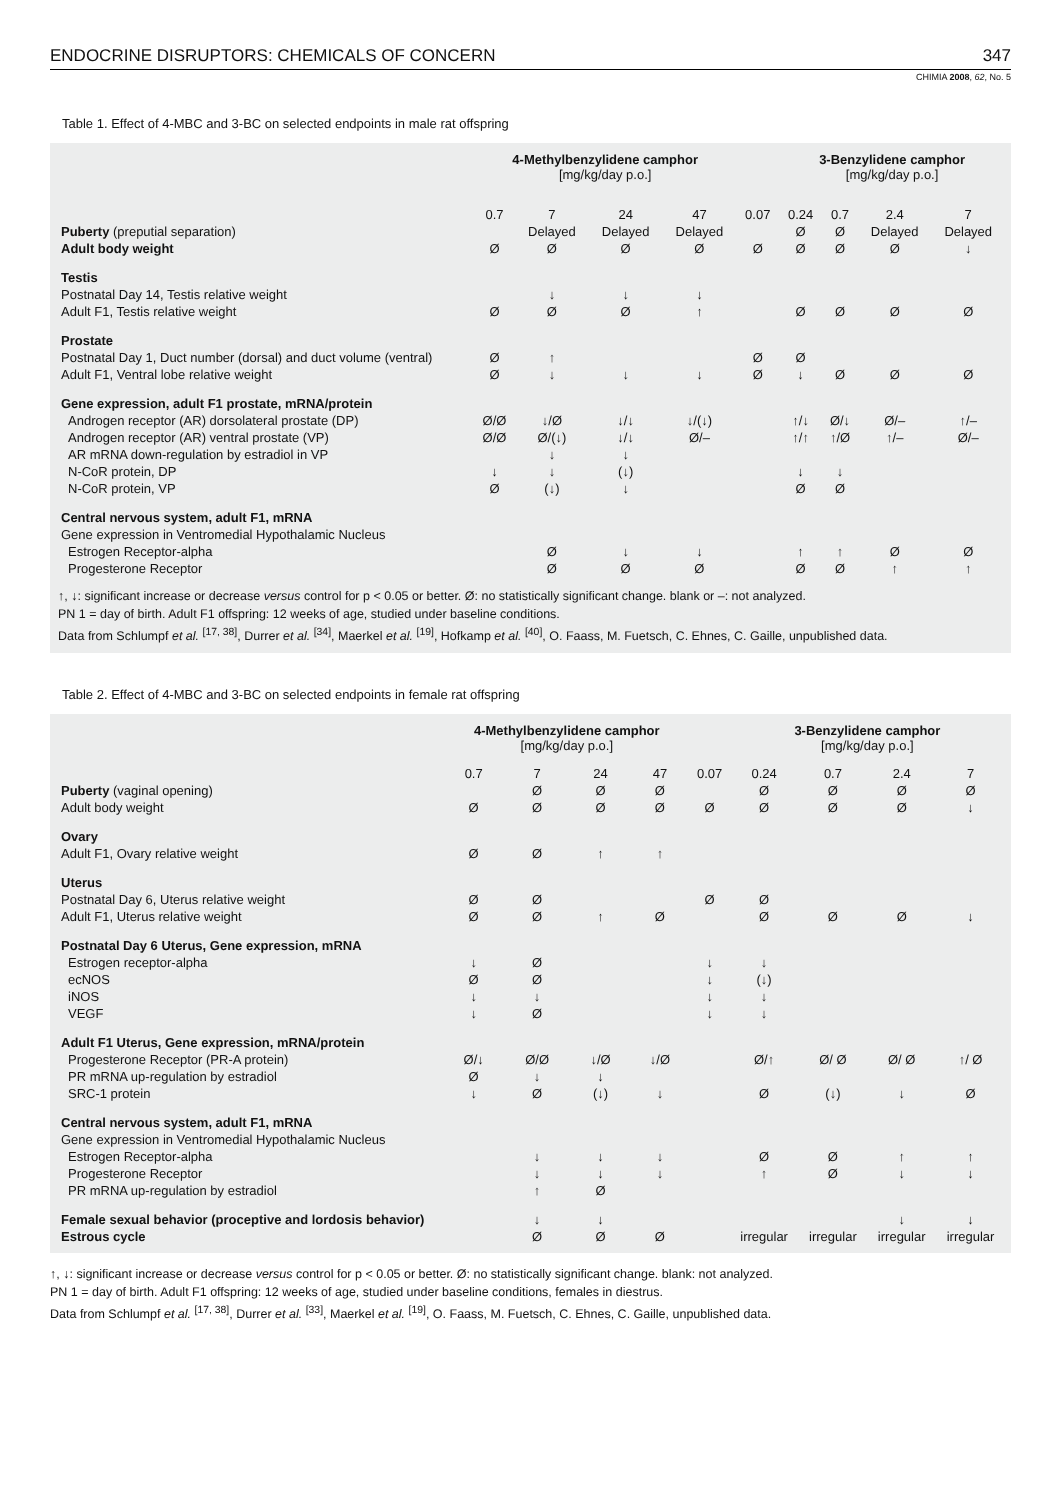ENDOCRINE DISRUPTORS: CHEMICALS OF CONCERN 347
CHIMIA 2008, 62, No. 5
Table 1. Effect of 4-MBC and 3-BC on selected endpoints in male rat offspring
| | 4-Methylbenzylidene camphor [mg/kg/day p.o.] | | | | | 3-Benzylidene camphor [mg/kg/day p.o.] | | | |
| --- | --- | --- | --- | --- | --- | --- | --- | --- | --- |
| | 0.7 | 7 | 24 | 47 | 0.07 | 0.24 | 0.7 | 2.4 | 7 |
| Puberty (preputial separation) | | Delayed | Delayed | Delayed | | Ø | Ø | Delayed | Delayed |
| Adult body weight | Ø | Ø | Ø | Ø | Ø | Ø | Ø | Ø | ↓ |
| Testis | | | | | | | | | |
| Postnatal Day 14, Testis relative weight | | ↓ | ↓ | ↓ | | | | | |
| Adult F1, Testis relative weight | Ø | Ø | Ø | ↑ | | Ø | Ø | Ø | Ø |
| Prostate | | | | | | | | | |
| Postnatal Day 1, Duct number (dorsal) and duct volume (ventral) | Ø | ↑ | | | Ø | Ø | | | |
| Adult F1, Ventral lobe relative weight | Ø | ↓ | ↓ | ↓ | Ø | ↓ | Ø | Ø | Ø |
| Gene expression, adult F1 prostate, mRNA/protein | | | | | | | | | |
| Androgen receptor (AR) dorsolateral prostate (DP) | Ø/Ø | ↓/Ø | ↓/↓ | ↓/(↓) | | ↑/↓ | Ø/↓ | Ø/– | ↑/– |
| Androgen receptor (AR) ventral prostate (VP) | Ø/Ø | Ø/(↓) | ↓/↓ | Ø/– | | ↑/↑ | ↑/Ø | ↑/– | Ø/– |
| AR mRNA down-regulation by estradiol in VP | | ↓ | ↓ | | | | | | |
| N-CoR protein, DP | ↓ | ↓ | (↓) | | | ↓ | ↓ | | |
| N-CoR protein, VP | Ø | (↓) | ↓ | | | Ø | Ø | | |
| Central nervous system, adult F1, mRNA | | | | | | | | | |
| Gene expression in Ventromedial Hypothalamic Nucleus | | | | | | | | | |
| Estrogen Receptor-alpha | | Ø | ↓ | ↓ | | ↑ | ↑ | Ø | Ø |
| Progesterone Receptor | | Ø | Ø | Ø | | Ø | Ø | ↑ | ↑ |
↑, ↓: significant increase or decrease versus control for p < 0.05 or better. Ø: no statistically significant change. blank or –: not analyzed.
PN 1 = day of birth. Adult F1 offspring: 12 weeks of age, studied under baseline conditions.
Data from Schlumpf et al. <sup>[17, 38]</sup>, Durrer et al. <sup>[34]</sup>, Maerkel et al. <sup>[19]</sup>, Hofkamp et al. <sup>[40]</sup>, O. Faass, M. Fuetsch, C. Ehnes, C. Gaille, unpublished data.
Table 2. Effect of 4-MBC and 3-BC on selected endpoints in female rat offspring
| | 4-Methylbenzylidene camphor [mg/kg/day p.o.] | | | | | 3-Benzylidene camphor [mg/kg/day p.o.] | | | |
| --- | --- | --- | --- | --- | --- | --- | --- | --- | --- |
| | 0.7 | 7 | 24 | 47 | 0.07 | 0.24 | 0.7 | 2.4 | 7 |
| Puberty (vaginal opening) | | Ø | Ø | Ø | | Ø | Ø | Ø | Ø |
| Adult body weight | Ø | Ø | Ø | Ø | Ø | Ø | Ø | Ø | ↓ |
| Ovary | | | | | | | | | |
| Adult F1, Ovary relative weight | Ø | Ø | ↑ | ↑ | | | | | |
| Uterus | | | | | | | | | |
| Postnatal Day 6, Uterus relative weight | Ø | Ø | | | Ø | Ø | | | |
| Adult F1, Uterus relative weight | Ø | Ø | ↑ | Ø | | Ø | Ø | Ø | ↓ |
| Postnatal Day 6 Uterus, Gene expression, mRNA | | | | | | | | | |
| Estrogen receptor-alpha | ↓ | Ø | | | ↓ | ↓ | | | |
| ecNOS | Ø | Ø | | | ↓ | (↓) | | | |
| iNOS | ↓ | ↓ | | | ↓ | ↓ | | | |
| VEGF | ↓ | Ø | | | ↓ | ↓ | | | |
| Adult F1 Uterus, Gene expression, mRNA/protein | | | | | | | | | |
| Progesterone Receptor (PR-A protein) | Ø/↓ | Ø/Ø | ↓/Ø | ↓/Ø | | Ø/↑ | Ø/ Ø | Ø/ Ø | ↑/ Ø |
| PR mRNA up-regulation by estradiol | Ø | ↓ | ↓ | | | | | | |
| SRC-1 protein | ↓ | Ø | (↓) | ↓ | | Ø | (↓) | ↓ | Ø |
| Central nervous system, adult F1, mRNA | | | | | | | | | |
| Gene expression in Ventromedial Hypothalamic Nucleus | | | | | | | | | |
| Estrogen Receptor-alpha | | ↓ | ↓ | ↓ | | Ø | Ø | ↑ | ↑ |
| Progesterone Receptor | | ↓ | ↓ | ↓ | | ↑ | Ø | ↓ | ↓ |
| PR mRNA up-regulation by estradiol | | ↑ | Ø | | | | | | |
| Female sexual behavior (proceptive and lordosis behavior) | | ↓ | ↓ | | | | | ↓ | ↓ |
| Estrous cycle | | Ø | Ø | Ø | | irregular | irregular | irregular | irregular |
↑, ↓: significant increase or decrease versus control for p < 0.05 or better. Ø: no statistically significant change. blank: not analyzed.
PN 1 = day of birth. Adult F1 offspring: 12 weeks of age, studied under baseline conditions, females in diestrus.
Data from Schlumpf et al. <sup>[17, 38]</sup>, Durrer et al. <sup>[33]</sup>, Maerkel et al. <sup>[19]</sup>, O. Faass, M. Fuetsch, C. Ehnes, C. Gaille, unpublished data.